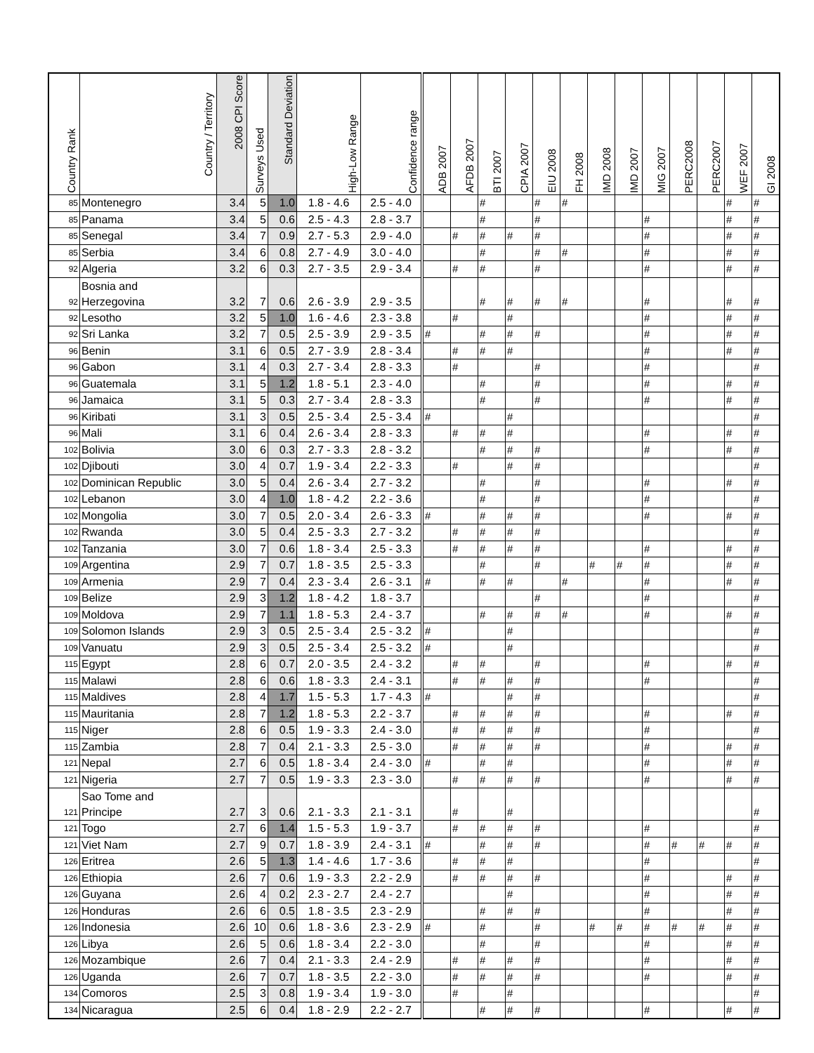| Country Rank | Country / Territory | 2008 CPI Score | Surveys Used | Standard Deviation | High-Low Range | Confidence range | ADB 2007 | AFDB 2007 | BTI 2007 | CPIA 2007 | EIU 2008 | FH 2008 | IMD 2008 | IMD 2007 | MIG 2007 | PERC2008 | PERC2007 | WEF 2007 | GI 2008 |
| --- | --- | --- | --- | --- | --- | --- | --- | --- | --- | --- | --- | --- | --- | --- | --- | --- | --- | --- | --- |
| 85 | Montenegro | 3.4 | 5 | 1.0 | 1.8 - 4.6 | 2.5 - 4.0 | | | # | | # | # | | | | | | # | # |
| 85 | Panama | 3.4 | 5 | 0.6 | 2.5 - 4.3 | 2.8 - 3.7 | | | # | | # | | | | # | | | # | # |
| 85 | Senegal | 3.4 | 7 | 0.9 | 2.7 - 5.3 | 2.9 - 4.0 | | # | # | # | # | | | | # | | | # | # |
| 85 | Serbia | 3.4 | 6 | 0.8 | 2.7 - 4.9 | 3.0 - 4.0 | | | # | | # | # | | | # | | | # | # |
| 92 | Algeria | 3.2 | 6 | 0.3 | 2.7 - 3.5 | 2.9 - 3.4 | | # | # | | # | | | | # | | | # | # |
| 92 | Bosnia and Herzegovina | 3.2 | 7 | 0.6 | 2.6 - 3.9 | 2.9 - 3.5 | | | # | # | # | # | | | # | | | # | # |
| 92 | Lesotho | 3.2 | 5 | 1.0 | 1.6 - 4.6 | 2.3 - 3.8 | | # | | # | | | | | # | | | # | # |
| 92 | Sri Lanka | 3.2 | 7 | 0.5 | 2.5 - 3.9 | 2.9 - 3.5 | # | | # | # | # | | | | # | | | # | # |
| 96 | Benin | 3.1 | 6 | 0.5 | 2.7 - 3.9 | 2.8 - 3.4 | | # | # | # | | | | | # | | | # | # |
| 96 | Gabon | 3.1 | 4 | 0.3 | 2.7 - 3.4 | 2.8 - 3.3 | | # | | | # | | | | # | | | | # |
| 96 | Guatemala | 3.1 | 5 | 1.2 | 1.8 - 5.1 | 2.3 - 4.0 | | | # | | # | | | | # | | | # | # |
| 96 | Jamaica | 3.1 | 5 | 0.3 | 2.7 - 3.4 | 2.8 - 3.3 | | | # | | # | | | | # | | | # | # |
| 96 | Kiribati | 3.1 | 3 | 0.5 | 2.5 - 3.4 | 2.5 - 3.4 | # | | | # | | | | | | | | | # |
| 96 | Mali | 3.1 | 6 | 0.4 | 2.6 - 3.4 | 2.8 - 3.3 | | # | # | # | | | | | # | | | # | # |
| 102 | Bolivia | 3.0 | 6 | 0.3 | 2.7 - 3.3 | 2.8 - 3.2 | | | # | # | # | | | | # | | | # | # |
| 102 | Djibouti | 3.0 | 4 | 0.7 | 1.9 - 3.4 | 2.2 - 3.3 | | # | | # | # | | | | | | | | # |
| 102 | Dominican Republic | 3.0 | 5 | 0.4 | 2.6 - 3.4 | 2.7 - 3.2 | | | # | | # | | | | # | | | # | # |
| 102 | Lebanon | 3.0 | 4 | 1.0 | 1.8 - 4.2 | 2.2 - 3.6 | | | # | | # | | | | # | | | | # |
| 102 | Mongolia | 3.0 | 7 | 0.5 | 2.0 - 3.4 | 2.6 - 3.3 | # | | # | # | # | | | | # | | | # | # |
| 102 | Rwanda | 3.0 | 5 | 0.4 | 2.5 - 3.3 | 2.7 - 3.2 | | # | # | # | # | | | | | | | | # |
| 102 | Tanzania | 3.0 | 7 | 0.6 | 1.8 - 3.4 | 2.5 - 3.3 | | # | # | # | # | | | | # | | | # | # |
| 109 | Argentina | 2.9 | 7 | 0.7 | 1.8 - 3.5 | 2.5 - 3.3 | | | # | | # | | # | # | # | | | # | # |
| 109 | Armenia | 2.9 | 7 | 0.4 | 2.3 - 3.4 | 2.6 - 3.1 | # | | # | # | | # | | | # | | | # | # |
| 109 | Belize | 2.9 | 3 | 1.2 | 1.8 - 4.2 | 1.8 - 3.7 | | | | | # | | | | # | | | | # |
| 109 | Moldova | 2.9 | 7 | 1.1 | 1.8 - 5.3 | 2.4 - 3.7 | | | # | # | # | # | | | # | | | # | # |
| 109 | Solomon Islands | 2.9 | 3 | 0.5 | 2.5 - 3.4 | 2.5 - 3.2 | # | | | # | | | | | | | | | # |
| 109 | Vanuatu | 2.9 | 3 | 0.5 | 2.5 - 3.4 | 2.5 - 3.2 | # | | | # | | | | | | | | | # |
| 115 | Egypt | 2.8 | 6 | 0.7 | 2.0 - 3.5 | 2.4 - 3.2 | | # | # | | # | | | | # | | | # | # |
| 115 | Malawi | 2.8 | 6 | 0.6 | 1.8 - 3.3 | 2.4 - 3.1 | | # | # | # | # | | | | # | | | | # |
| 115 | Maldives | 2.8 | 4 | 1.7 | 1.5 - 5.3 | 1.7 - 4.3 | # | | | # | # | | | | | | | | # |
| 115 | Mauritania | 2.8 | 7 | 1.2 | 1.8 - 5.3 | 2.2 - 3.7 | | # | # | # | # | | | | # | | | # | # |
| 115 | Niger | 2.8 | 6 | 0.5 | 1.9 - 3.3 | 2.4 - 3.0 | | # | # | # | # | | | | # | | | | # |
| 115 | Zambia | 2.8 | 7 | 0.4 | 2.1 - 3.3 | 2.5 - 3.0 | | # | # | # | # | | | | # | | | # | # |
| 121 | Nepal | 2.7 | 6 | 0.5 | 1.8 - 3.4 | 2.4 - 3.0 | # | | # | # | | | | | # | | | # | # |
| 121 | Nigeria | 2.7 | 7 | 0.5 | 1.9 - 3.3 | 2.3 - 3.0 | | # | # | # | # | | | | # | | | # | # |
| 121 | Sao Tome and Principe | 2.7 | 3 | 0.6 | 2.1 - 3.3 | 2.1 - 3.1 | | # | | # | | | | | | | | | # |
| 121 | Togo | 2.7 | 6 | 1.4 | 1.5 - 5.3 | 1.9 - 3.7 | | # | # | # | # | | | | # | | | | # |
| 121 | Viet Nam | 2.7 | 9 | 0.7 | 1.8 - 3.9 | 2.4 - 3.1 | # | | # | # | # | | | | # | # | # | # | # |
| 126 | Eritrea | 2.6 | 5 | 1.3 | 1.4 - 4.6 | 1.7 - 3.6 | | # | # | # | | | | | # | | | | # |
| 126 | Ethiopia | 2.6 | 7 | 0.6 | 1.9 - 3.3 | 2.2 - 2.9 | | # | # | # | # | | | | # | | | # | # |
| 126 | Guyana | 2.6 | 4 | 0.2 | 2.3 - 2.7 | 2.4 - 2.7 | | | | # | | | | | # | | | # | # |
| 126 | Honduras | 2.6 | 6 | 0.5 | 1.8 - 3.5 | 2.3 - 2.9 | | | # | # | # | | | | # | | | # | # |
| 126 | Indonesia | 2.6 | 10 | 0.6 | 1.8 - 3.6 | 2.3 - 2.9 | # | | # | | # | | # | # | # | # | # | # | # |
| 126 | Libya | 2.6 | 5 | 0.6 | 1.8 - 3.4 | 2.2 - 3.0 | | | # | | # | | | | # | | | # | # |
| 126 | Mozambique | 2.6 | 7 | 0.4 | 2.1 - 3.3 | 2.4 - 2.9 | | # | # | # | # | | | | # | | | # | # |
| 126 | Uganda | 2.6 | 7 | 0.7 | 1.8 - 3.5 | 2.2 - 3.0 | | # | # | # | # | | | | # | | | # | # |
| 134 | Comoros | 2.5 | 3 | 0.8 | 1.9 - 3.4 | 1.9 - 3.0 | | # | | # | | | | | | | | | # |
| 134 | Nicaragua | 2.5 | 6 | 0.4 | 1.8 - 2.9 | 2.2 - 2.7 | | | # | # | # | | | | # | | | # | # |